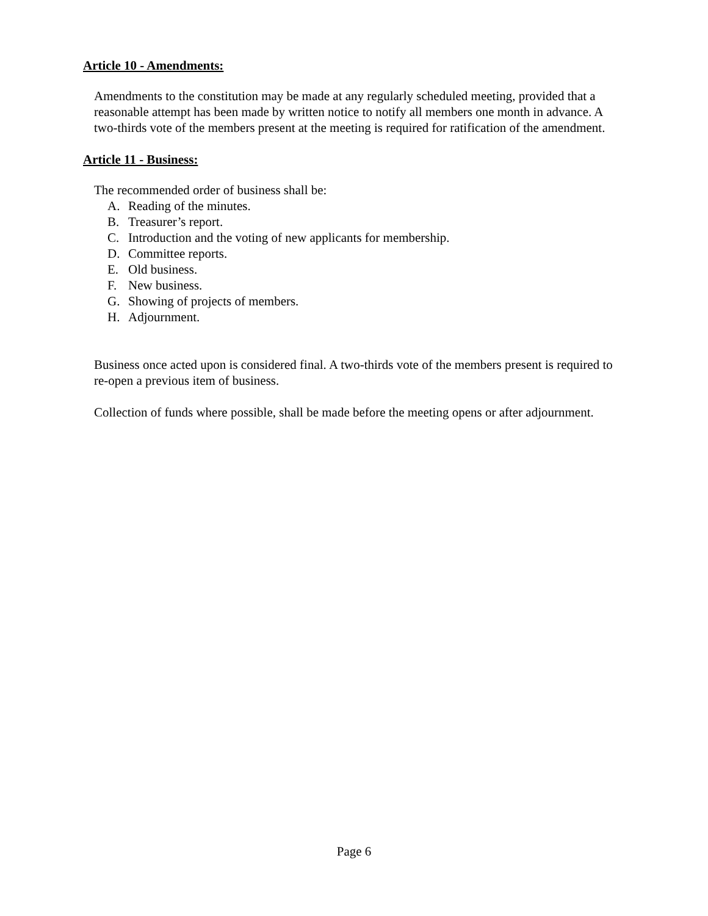Article 10 - Amendments:
Amendments to the constitution may be made at any regularly scheduled meeting, provided that a reasonable attempt has been made by written notice to notify all members one month in advance. A two-thirds vote of the members present at the meeting is required for ratification of the amendment.
Article 11 - Business:
The recommended order of business shall be:
A. Reading of the minutes.
B. Treasurer’s report.
C. Introduction and the voting of new applicants for membership.
D. Committee reports.
E. Old business.
F. New business.
G. Showing of projects of members.
H. Adjournment.
Business once acted upon is considered final. A two-thirds vote of the members present is required to re-open a previous item of business.
Collection of funds where possible, shall be made before the meeting opens or after adjournment.
Page 6